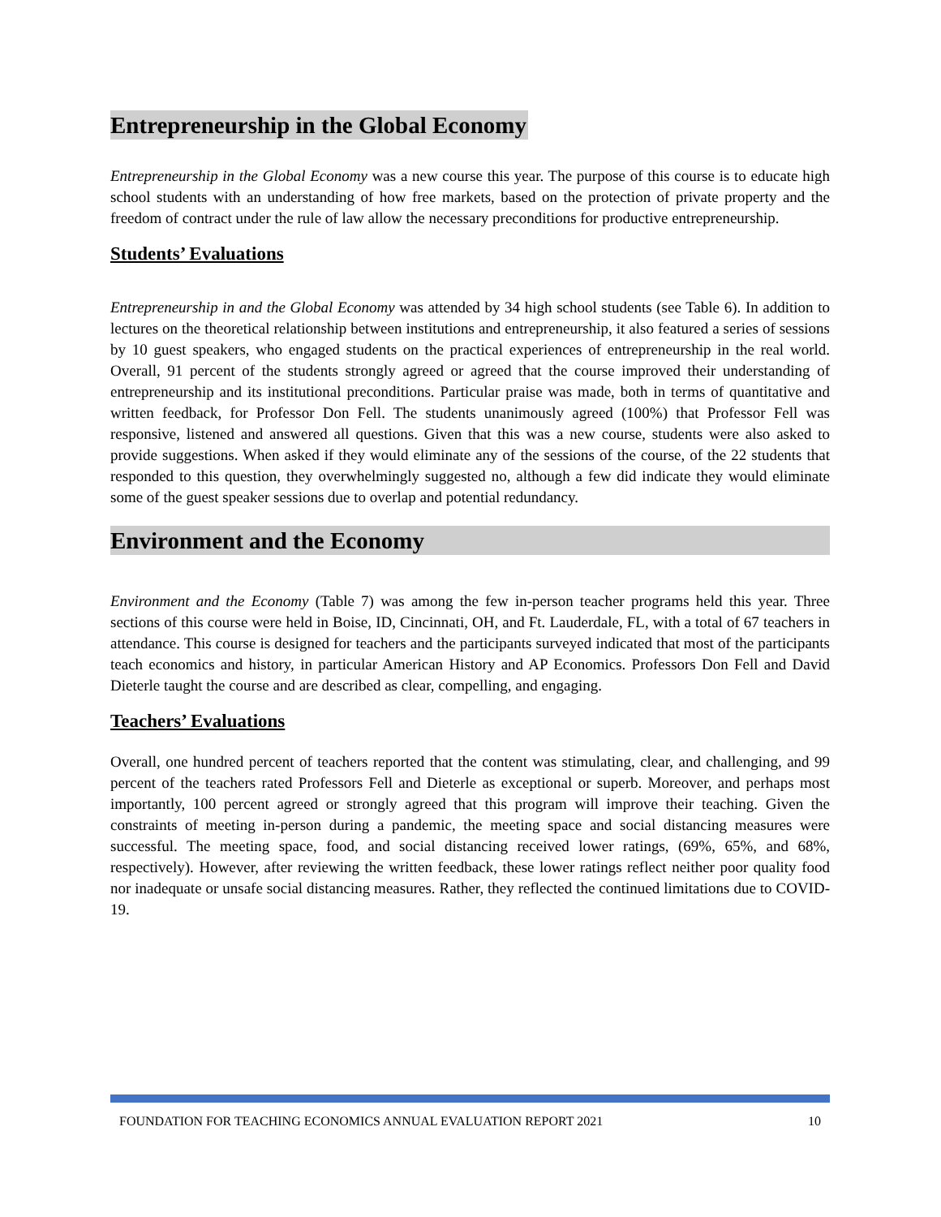Entrepreneurship in the Global Economy
Entrepreneurship in the Global Economy was a new course this year. The purpose of this course is to educate high school students with an understanding of how free markets, based on the protection of private property and the freedom of contract under the rule of law allow the necessary preconditions for productive entrepreneurship.
Students’ Evaluations
Entrepreneurship in and the Global Economy was attended by 34 high school students (see Table 6). In addition to lectures on the theoretical relationship between institutions and entrepreneurship, it also featured a series of sessions by 10 guest speakers, who engaged students on the practical experiences of entrepreneurship in the real world. Overall, 91 percent of the students strongly agreed or agreed that the course improved their understanding of entrepreneurship and its institutional preconditions. Particular praise was made, both in terms of quantitative and written feedback, for Professor Don Fell. The students unanimously agreed (100%) that Professor Fell was responsive, listened and answered all questions. Given that this was a new course, students were also asked to provide suggestions. When asked if they would eliminate any of the sessions of the course, of the 22 students that responded to this question, they overwhelmingly suggested no, although a few did indicate they would eliminate some of the guest speaker sessions due to overlap and potential redundancy.
Environment and the Economy
Environment and the Economy (Table 7) was among the few in-person teacher programs held this year. Three sections of this course were held in Boise, ID, Cincinnati, OH, and Ft. Lauderdale, FL, with a total of 67 teachers in attendance. This course is designed for teachers and the participants surveyed indicated that most of the participants teach economics and history, in particular American History and AP Economics. Professors Don Fell and David Dieterle taught the course and are described as clear, compelling, and engaging.
Teachers’ Evaluations
Overall, one hundred percent of teachers reported that the content was stimulating, clear, and challenging, and 99 percent of the teachers rated Professors Fell and Dieterle as exceptional or superb. Moreover, and perhaps most importantly, 100 percent agreed or strongly agreed that this program will improve their teaching. Given the constraints of meeting in-person during a pandemic, the meeting space and social distancing measures were successful. The meeting space, food, and social distancing received lower ratings, (69%, 65%, and 68%, respectively). However, after reviewing the written feedback, these lower ratings reflect neither poor quality food nor inadequate or unsafe social distancing measures. Rather, they reflected the continued limitations due to COVID-19.
FOUNDATION FOR TEACHING ECONOMICS ANNUAL EVALUATION REPORT 2021 10